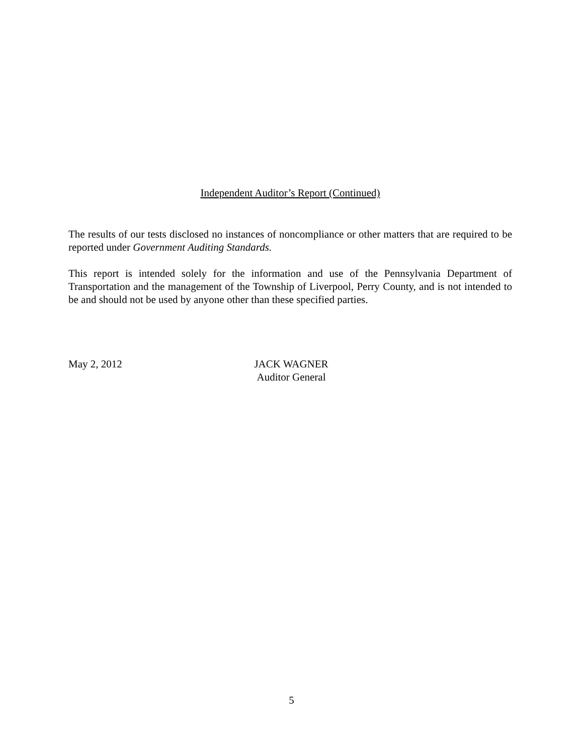Independent Auditor’s Report (Continued)
The results of our tests disclosed no instances of noncompliance or other matters that are required to be reported under Government Auditing Standards.
This report is intended solely for the information and use of the Pennsylvania Department of Transportation and the management of the Township of Liverpool, Perry County, and is not intended to be and should not be used by anyone other than these specified parties.
May 2, 2012 JACK WAGNER
Auditor General
5